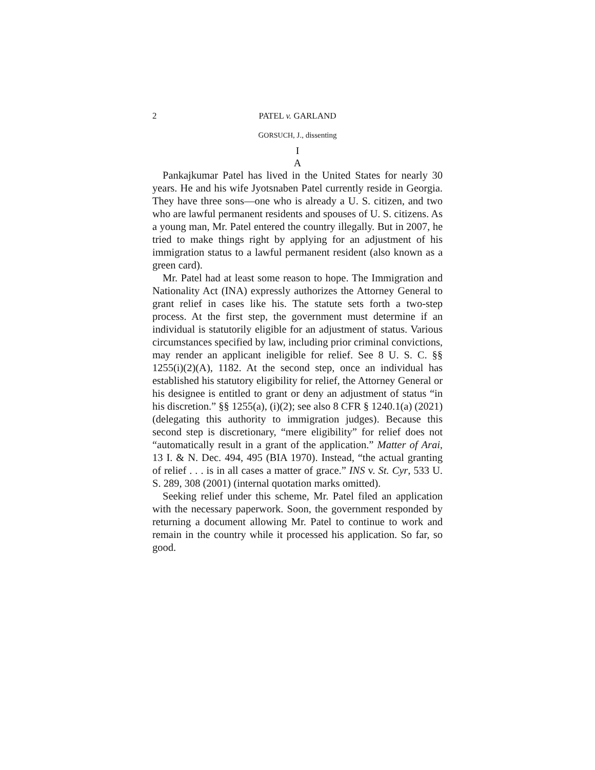2 PATEL v. GARLAND
GORSUCH, J., dissenting
I
A
Pankajkumar Patel has lived in the United States for nearly 30 years. He and his wife Jyotsnaben Patel currently reside in Georgia. They have three sons—one who is already a U. S. citizen, and two who are lawful permanent residents and spouses of U. S. citizens. As a young man, Mr. Patel entered the country illegally. But in 2007, he tried to make things right by applying for an adjustment of his immigration status to a lawful permanent resident (also known as a green card).
Mr. Patel had at least some reason to hope. The Immigration and Nationality Act (INA) expressly authorizes the Attorney General to grant relief in cases like his. The statute sets forth a two-step process. At the first step, the government must determine if an individual is statutorily eligible for an adjustment of status. Various circumstances specified by law, including prior criminal convictions, may render an applicant ineligible for relief. See 8 U. S. C. §§ 1255(i)(2)(A), 1182. At the second step, once an individual has established his statutory eligibility for relief, the Attorney General or his designee is entitled to grant or deny an adjustment of status “in his discretion.” §§ 1255(a), (i)(2); see also 8 CFR § 1240.1(a) (2021) (delegating this authority to immigration judges). Because this second step is discretionary, “mere eligibility” for relief does not “automatically result in a grant of the application.” Matter of Arai, 13 I. & N. Dec. 494, 495 (BIA 1970). Instead, “the actual granting of relief . . . is in all cases a matter of grace.” INS v. St. Cyr, 533 U. S. 289, 308 (2001) (internal quotation marks omitted).
Seeking relief under this scheme, Mr. Patel filed an application with the necessary paperwork. Soon, the government responded by returning a document allowing Mr. Patel to continue to work and remain in the country while it processed his application. So far, so good.